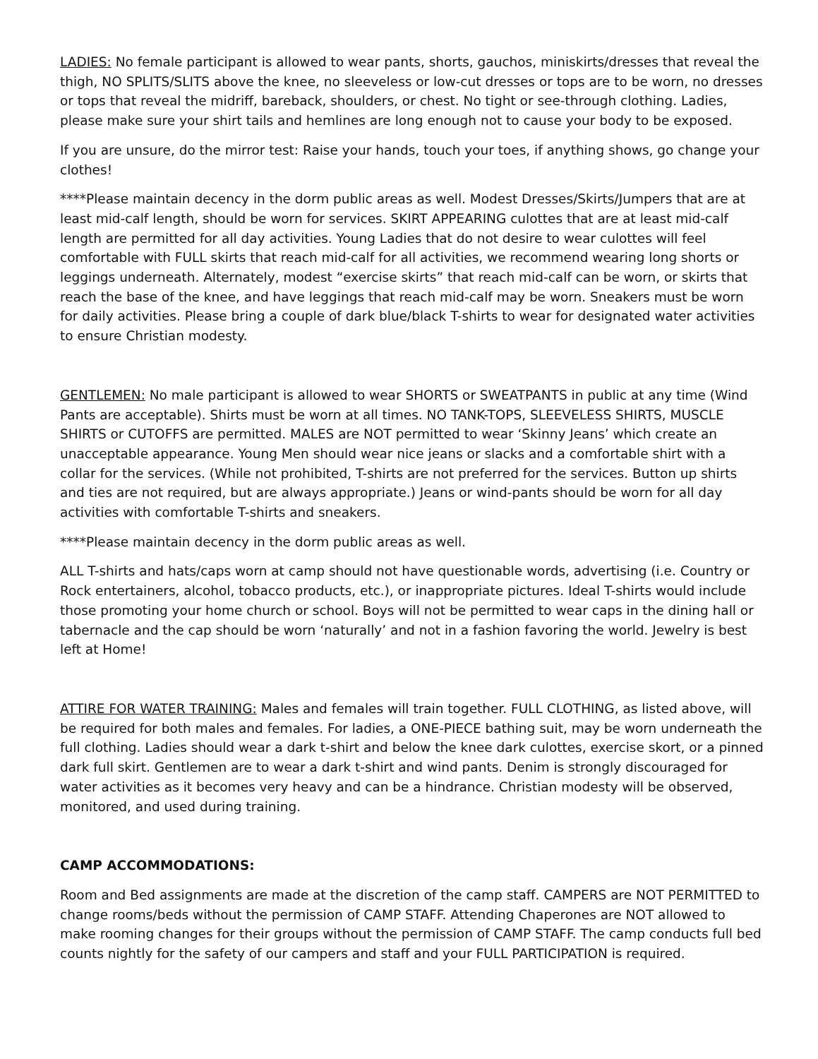LADIES: No female participant is allowed to wear pants, shorts, gauchos, miniskirts/dresses that reveal the thigh, NO SPLITS/SLITS above the knee, no sleeveless or low-cut dresses or tops are to be worn, no dresses or tops that reveal the midriff, bareback, shoulders, or chest. No tight or see-through clothing. Ladies, please make sure your shirt tails and hemlines are long enough not to cause your body to be exposed.
If you are unsure, do the mirror test: Raise your hands, touch your toes, if anything shows, go change your clothes!
****Please maintain decency in the dorm public areas as well. Modest Dresses/Skirts/Jumpers that are at least mid-calf length, should be worn for services. SKIRT APPEARING culottes that are at least mid-calf length are permitted for all day activities. Young Ladies that do not desire to wear culottes will feel comfortable with FULL skirts that reach mid-calf for all activities, we recommend wearing long shorts or leggings underneath. Alternately, modest “exercise skirts” that reach mid-calf can be worn, or skirts that reach the base of the knee, and have leggings that reach mid-calf may be worn. Sneakers must be worn for daily activities. Please bring a couple of dark blue/black T-shirts to wear for designated water activities to ensure Christian modesty.
GENTLEMEN: No male participant is allowed to wear SHORTS or SWEATPANTS in public at any time (Wind Pants are acceptable). Shirts must be worn at all times. NO TANK-TOPS, SLEEVELESS SHIRTS, MUSCLE SHIRTS or CUTOFFS are permitted. MALES are NOT permitted to wear ‘Skinny Jeans’ which create an unacceptable appearance. Young Men should wear nice jeans or slacks and a comfortable shirt with a collar for the services. (While not prohibited, T-shirts are not preferred for the services. Button up shirts and ties are not required, but are always appropriate.) Jeans or wind-pants should be worn for all day activities with comfortable T-shirts and sneakers.
****Please maintain decency in the dorm public areas as well.
ALL T-shirts and hats/caps worn at camp should not have questionable words, advertising (i.e. Country or Rock entertainers, alcohol, tobacco products, etc.), or inappropriate pictures. Ideal T-shirts would include those promoting your home church or school. Boys will not be permitted to wear caps in the dining hall or tabernacle and the cap should be worn ‘naturally’ and not in a fashion favoring the world. Jewelry is best left at Home!
ATTIRE FOR WATER TRAINING: Males and females will train together. FULL CLOTHING, as listed above, will be required for both males and females. For ladies, a ONE-PIECE bathing suit, may be worn underneath the full clothing. Ladies should wear a dark t-shirt and below the knee dark culottes, exercise skort, or a pinned dark full skirt. Gentlemen are to wear a dark t-shirt and wind pants. Denim is strongly discouraged for water activities as it becomes very heavy and can be a hindrance. Christian modesty will be observed, monitored, and used during training.
CAMP ACCOMMODATIONS:
Room and Bed assignments are made at the discretion of the camp staff. CAMPERS are NOT PERMITTED to change rooms/beds without the permission of CAMP STAFF. Attending Chaperones are NOT allowed to make rooming changes for their groups without the permission of CAMP STAFF. The camp conducts full bed counts nightly for the safety of our campers and staff and your FULL PARTICIPATION is required.